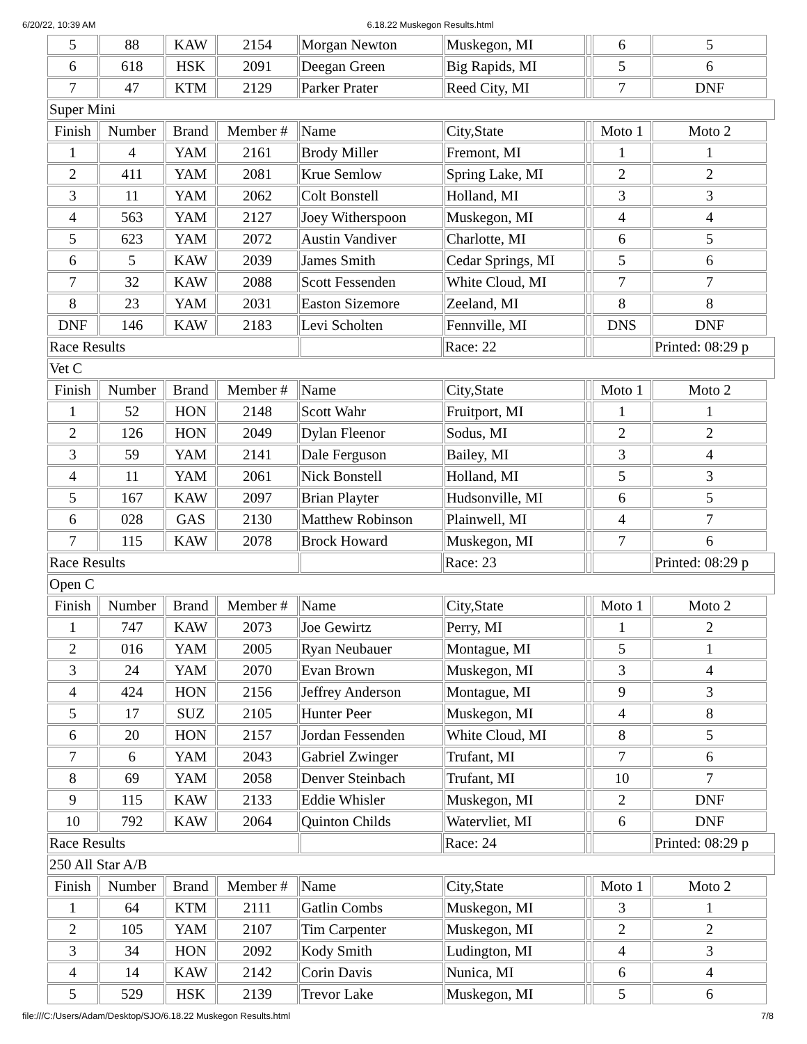6/20/22, 10:39 AM 6.18.22 Muskegon Results.html
| 5 | 88 | KAW | 2154 | Morgan Newton | | | Muskegon, MI | | 6 | 5 | |
| 6 | 618 | HSK | 2091 | Deegan Green | | | Big Rapids, MI | | 5 | 6 | |
| 7 | 47 | KTM | 2129 | Parker Prater | | | Reed City, MI | | 7 | DNF | |
| Super Mini | | | | | | | | | | | |
| Finish | Number | Brand | Member # | Name | | | City,State | | Moto 1 | Moto 2 | |
| 1 | 4 | YAM | 2161 | Brody Miller | | | Fremont, MI | | 1 | 1 | |
| 2 | 411 | YAM | 2081 | Krue Semlow | | | Spring Lake, MI | | 2 | 2 | |
| 3 | 11 | YAM | 2062 | Colt Bonstell | | | Holland, MI | | 3 | 3 | |
| 4 | 563 | YAM | 2127 | Joey Witherspoon | | | Muskegon, MI | | 4 | 4 | |
| 5 | 623 | YAM | 2072 | Austin Vandiver | | | Charlotte, MI | | 6 | 5 | |
| 6 | 5 | KAW | 2039 | James Smith | | | Cedar Springs, MI | | 5 | 6 | |
| 7 | 32 | KAW | 2088 | Scott Fessenden | | | White Cloud, MI | | 7 | 7 | |
| 8 | 23 | YAM | 2031 | Easton Sizemore | | | Zeeland, MI | | 8 | 8 | |
| DNF | 146 | KAW | 2183 | Levi Scholten | | | Fennville, MI | | DNS | DNF | |
| Race Results | | | | | | Race: 22 | | | | Printed: 08:29 p | |
| Vet C | | | | | | | | | | | |
| Finish | Number | Brand | Member # | Name | | | City,State | | Moto 1 | Moto 2 | |
| 1 | 52 | HON | 2148 | Scott Wahr | | | Fruitport, MI | | 1 | 1 | |
| 2 | 126 | HON | 2049 | Dylan Fleenor | | | Sodus, MI | | 2 | 2 | |
| 3 | 59 | YAM | 2141 | Dale Ferguson | | | Bailey, MI | | 3 | 4 | |
| 4 | 11 | YAM | 2061 | Nick Bonstell | | | Holland, MI | | 5 | 3 | |
| 5 | 167 | KAW | 2097 | Brian Playter | | | Hudsonville, MI | | 6 | 5 | |
| 6 | 028 | GAS | 2130 | Matthew Robinson | | | Plainwell, MI | | 4 | 7 | |
| 7 | 115 | KAW | 2078 | Brock Howard | | | Muskegon, MI | | 7 | 6 | |
| Race Results | | | | | | Race: 23 | | | | Printed: 08:29 p | |
| Open C | | | | | | | | | | | |
| Finish | Number | Brand | Member # | Name | | | City,State | | Moto 1 | Moto 2 | |
| 1 | 747 | KAW | 2073 | Joe Gewirtz | | | Perry, MI | | 1 | 2 | |
| 2 | 016 | YAM | 2005 | Ryan Neubauer | | | Montague, MI | | 5 | 1 | |
| 3 | 24 | YAM | 2070 | Evan Brown | | | Muskegon, MI | | 3 | 4 | |
| 4 | 424 | HON | 2156 | Jeffrey Anderson | | | Montague, MI | | 9 | 3 | |
| 5 | 17 | SUZ | 2105 | Hunter Peer | | | Muskegon, MI | | 4 | 8 | |
| 6 | 20 | HON | 2157 | Jordan Fessenden | | | White Cloud, MI | | 8 | 5 | |
| 7 | 6 | YAM | 2043 | Gabriel Zwinger | | | Trufant, MI | | 7 | 6 | |
| 8 | 69 | YAM | 2058 | Denver Steinbach | | | Trufant, MI | | 10 | 7 | |
| 9 | 115 | KAW | 2133 | Eddie Whisler | | | Muskegon, MI | | 2 | DNF | |
| 10 | 792 | KAW | 2064 | Quinton Childs | | | Watervliet, MI | | 6 | DNF | |
| Race Results | | | | | | Race: 24 | | | | Printed: 08:29 p | |
| 250 All Star A/B | | | | | | | | | | | |
| Finish | Number | Brand | Member # | Name | | | City,State | | Moto 1 | Moto 2 | |
| 1 | 64 | KTM | 2111 | Gatlin Combs | | | Muskegon, MI | | 3 | 1 | |
| 2 | 105 | YAM | 2107 | Tim Carpenter | | | Muskegon, MI | | 2 | 2 | |
| 3 | 34 | HON | 2092 | Kody Smith | | | Ludington, MI | | 4 | 3 | |
| 4 | 14 | KAW | 2142 | Corin Davis | | | Nunica, MI | | 6 | 4 | |
| 5 | 529 | HSK | 2139 | Trevor Lake | | | Muskegon, MI | | 5 | 6 | |
file:///C:/Users/Adam/Desktop/SJO/6.18.22 Muskegon Results.html 7/8